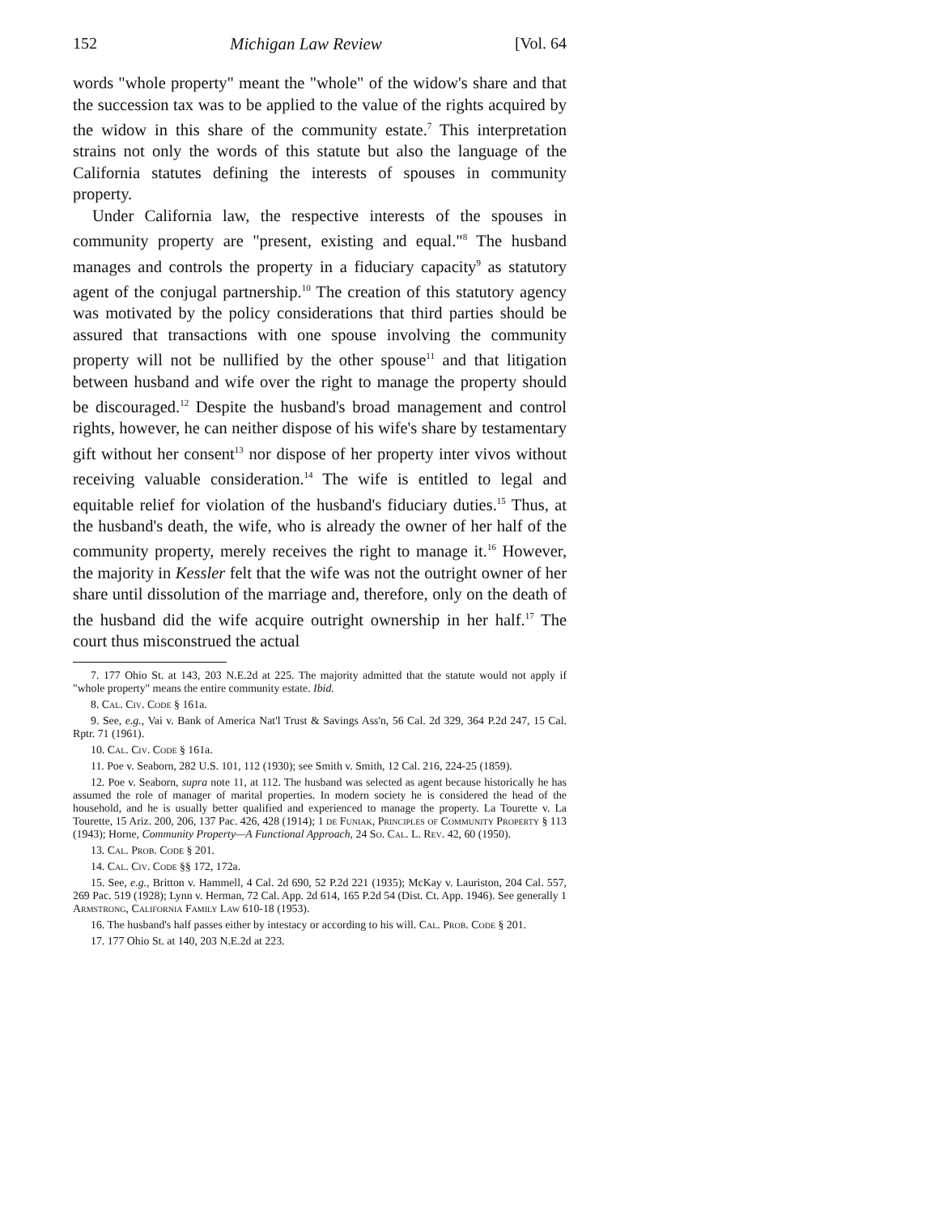152 Michigan Law Review [Vol. 64
words "whole property" meant the "whole" of the widow's share and that the succession tax was to be applied to the value of the rights acquired by the widow in this share of the community estate.<sup>7</sup> This interpretation strains not only the words of this statute but also the language of the California statutes defining the interests of spouses in community property.
Under California law, the respective interests of the spouses in community property are "present, existing and equal."<sup>8</sup> The husband manages and controls the property in a fiduciary capacity<sup>9</sup> as statutory agent of the conjugal partnership.<sup>10</sup> The creation of this statutory agency was motivated by the policy considerations that third parties should be assured that transactions with one spouse involving the community property will not be nullified by the other spouse<sup>11</sup> and that litigation between husband and wife over the right to manage the property should be discouraged.<sup>12</sup> Despite the husband's broad management and control rights, however, he can neither dispose of his wife's share by testamentary gift without her consent<sup>13</sup> nor dispose of her property inter vivos without receiving valuable consideration.<sup>14</sup> The wife is entitled to legal and equitable relief for violation of the husband's fiduciary duties.<sup>15</sup> Thus, at the husband's death, the wife, who is already the owner of her half of the community property, merely receives the right to manage it.<sup>16</sup> However, the majority in Kessler felt that the wife was not the outright owner of her share until dissolution of the marriage and, therefore, only on the death of the husband did the wife acquire outright ownership in her half.<sup>17</sup> The court thus misconstrued the actual
7. 177 Ohio St. at 143, 203 N.E.2d at 225. The majority admitted that the statute would not apply if "whole property" means the entire community estate. Ibid.
8. Cal. Civ. Code § 161a.
9. See, e.g., Vai v. Bank of America Nat'l Trust & Savings Ass'n, 56 Cal. 2d 329, 364 P.2d 247, 15 Cal. Rptr. 71 (1961).
10. Cal. Civ. Code § 161a.
11. Poe v. Seaborn, 282 U.S. 101, 112 (1930); see Smith v. Smith, 12 Cal. 216, 224-25 (1859).
12. Poe v. Seaborn, supra note 11, at 112. The husband was selected as agent because historically he has assumed the role of manager of marital properties. In modern society he is considered the head of the household, and he is usually better qualified and experienced to manage the property. La Tourette v. La Tourette, 15 Ariz. 200, 206, 137 Pac. 426, 428 (1914); 1 de Funiak, Principles of Community Property § 113 (1943); Horne, Community Property—A Functional Approach, 24 So. Cal. L. Rev. 42, 60 (1950).
13. Cal. Prob. Code § 201.
14. Cal. Civ. Code §§ 172, 172a.
15. See, e.g., Britton v. Hammell, 4 Cal. 2d 690, 52 P.2d 221 (1935); McKay v. Lauriston, 204 Cal. 557, 269 Pac. 519 (1928); Lynn v. Herman, 72 Cal. App. 2d 614, 165 P.2d 54 (Dist. Ct. App. 1946). See generally 1 Armstrong, California Family Law 610-18 (1953).
16. The husband's half passes either by intestacy or according to his will. Cal. Prob. Code § 201.
17. 177 Ohio St. at 140, 203 N.E.2d at 223.